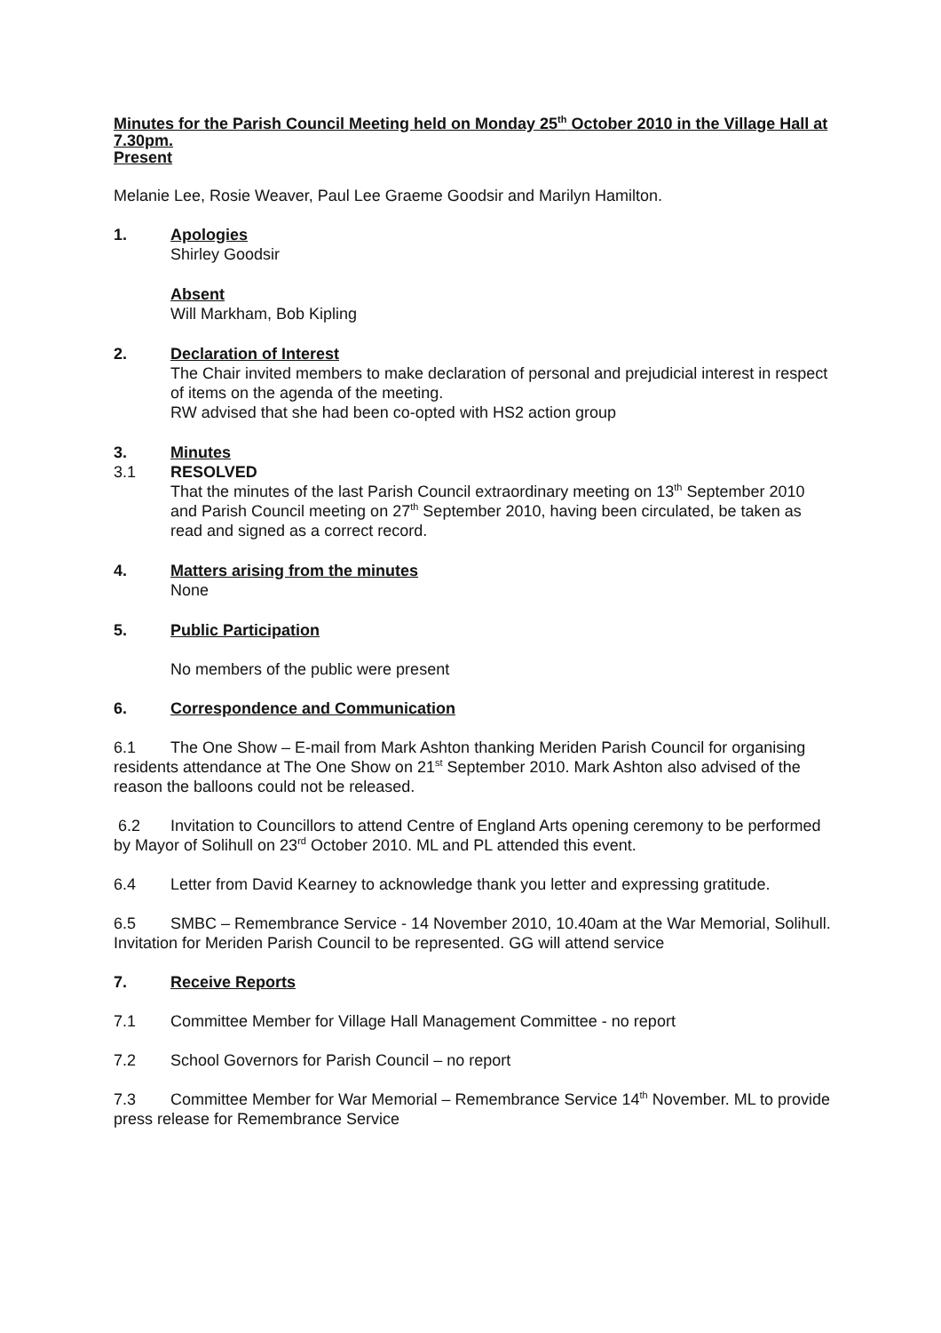Minutes for the Parish Council Meeting held on Monday 25<sup>th</sup> October 2010 in the Village Hall at 7.30pm.
Present
Melanie Lee, Rosie Weaver, Paul Lee Graeme Goodsir and Marilyn Hamilton.
1. Apologies
Shirley Goodsir
Absent
Will Markham, Bob Kipling
2. Declaration of Interest
The Chair invited members to make declaration of personal and prejudicial interest in respect of items on the agenda of the meeting.
RW advised that she had been co-opted with HS2 action group
3. Minutes
3.1 RESOLVED
That the minutes of the last Parish Council extraordinary meeting on 13<sup>th</sup> September 2010 and Parish Council meeting on 27<sup>th</sup> September 2010, having been circulated, be taken as read and signed as a correct record.
4. Matters arising from the minutes
None
5. Public Participation
No members of the public were present
6. Correspondence and Communication
6.1 The One Show – E-mail from Mark Ashton thanking Meriden Parish Council for organising residents attendance at The One Show on 21<sup>st</sup> September 2010. Mark Ashton also advised of the reason the balloons could not be released.
6.2 Invitation to Councillors to attend Centre of England Arts opening ceremony to be performed by Mayor of Solihull on 23<sup>rd</sup> October 2010. ML and PL attended this event.
6.4 Letter from David Kearney to acknowledge thank you letter and expressing gratitude.
6.5 SMBC – Remembrance Service - 14 November 2010, 10.40am at the War Memorial, Solihull. Invitation for Meriden Parish Council to be represented. GG will attend service
7. Receive Reports
7.1 Committee Member for Village Hall Management Committee - no report
7.2 School Governors for Parish Council – no report
7.3 Committee Member for War Memorial – Remembrance Service 14<sup>th</sup> November. ML to provide press release for Remembrance Service